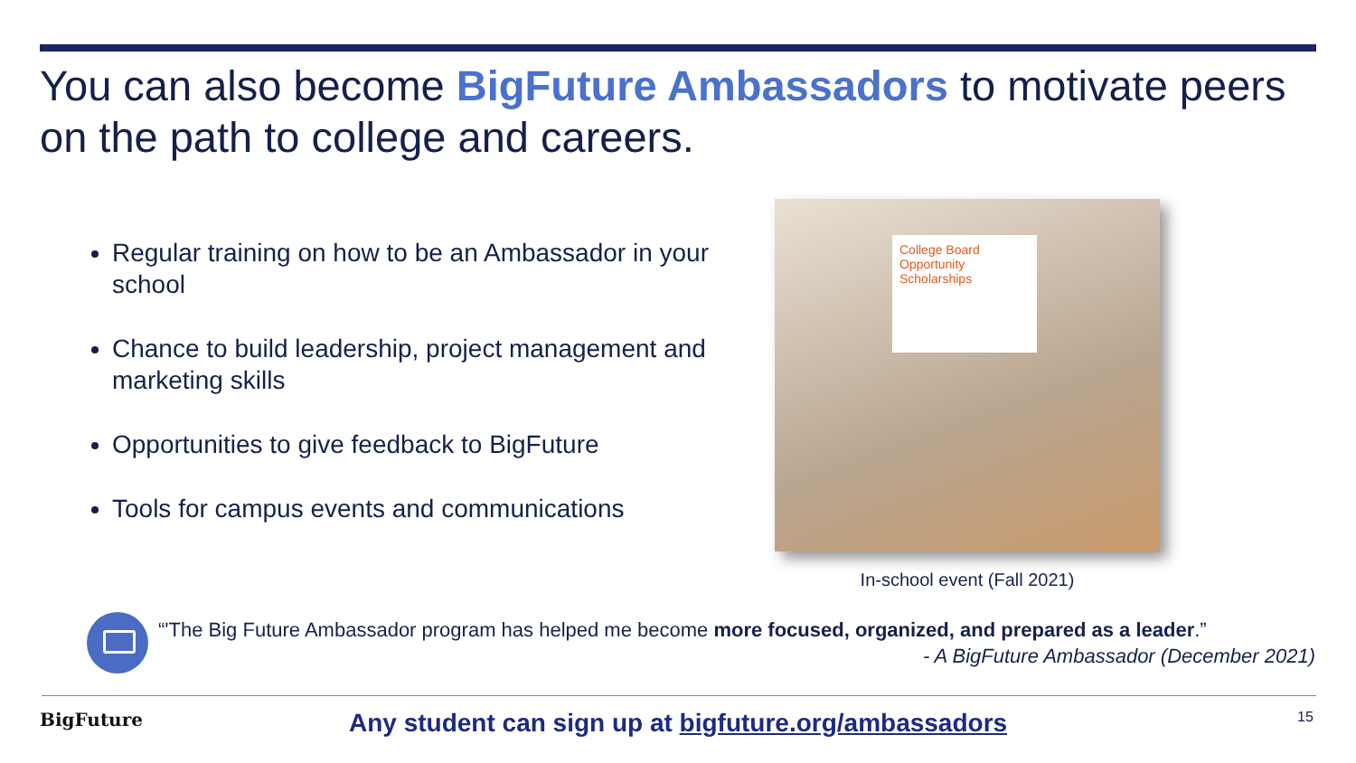You can also become BigFuture Ambassadors to motivate peers on the path to college and careers.
Regular training on how to be an Ambassador in your school
Chance to build leadership, project management and marketing skills
Opportunities to give feedback to BigFuture
Tools for campus events and communications
College Board Opportunity Scholarships
In-school event (Fall 2021)
“'The Big Future Ambassador program has helped me become more focused, organized, and prepared as a leader.”
- A BigFuture Ambassador (December 2021)
BigFuture
Any student can sign up at bigfuture.org/ambassadors
15